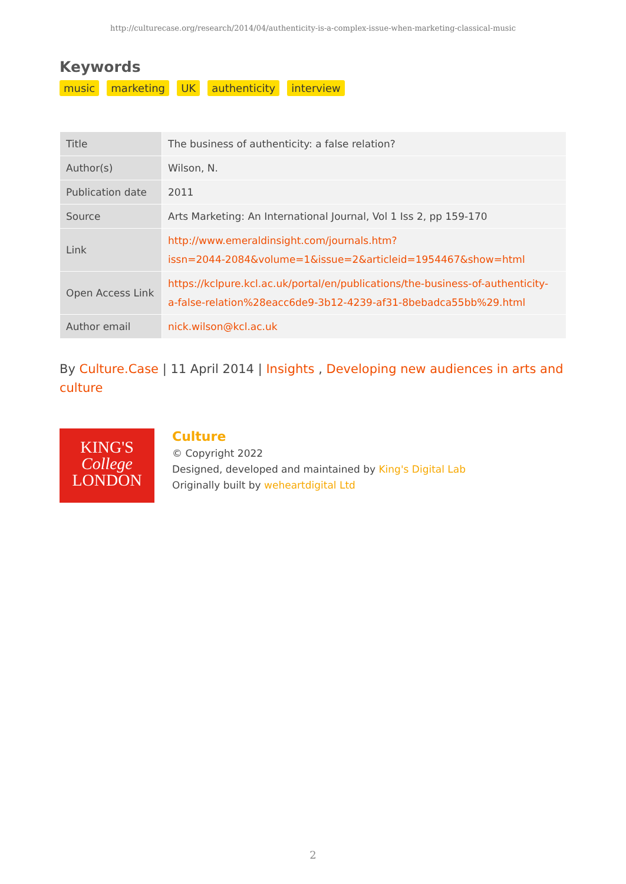http://culturecase.org/research/2014/04/authenticity-is-a-complex-issue-when-marketing-classical-music
Keywords
music marketing UK authenticity interview
| Title | The business of authenticity: a false relation? |
| Author(s) | Wilson, N. |
| Publication date | 2011 |
| Source | Arts Marketing: An International Journal, Vol 1 Iss 2, pp 159-170 |
| Link | http://www.emeraldinsight.com/journals.htm? issn=2044-2084&volume=1&issue=2&articleid=1954467&show=html |
| Open Access Link | https://kclpure.kcl.ac.uk/portal/en/publications/the-business-of-authenticity- a-false-relation%28eacc6de9-3b12-4239-af31-8bebadca55bb%29.html |
| Author email | nick.wilson@kcl.ac.uk |
By Culture.Case | 11 April 2014 | Insights , Developing new audiences in arts and culture
KING'S
College
LONDON
Culture
© Copyright 2022
Designed, developed and maintained by King's Digital Lab
Originally built by weheartdigital Ltd
2